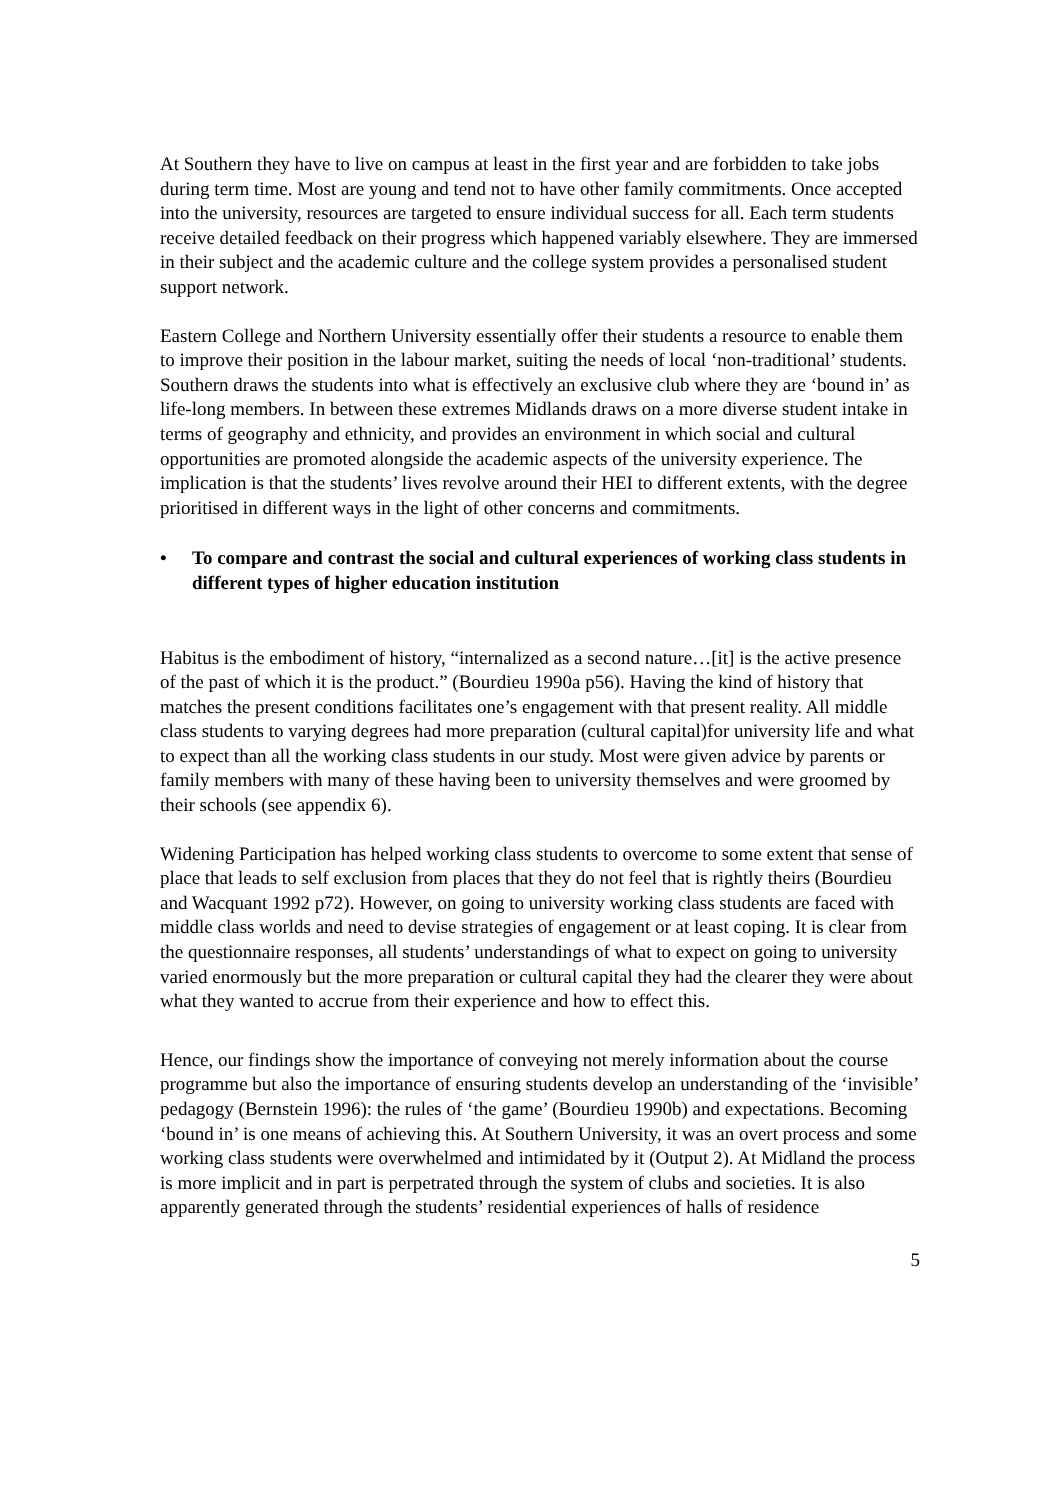At Southern they have to live on campus at least in the first year and are forbidden to take jobs during term time. Most are young and tend not to have other family commitments. Once accepted into the university, resources are targeted to ensure individual success for all. Each term students receive detailed feedback on their progress which happened variably elsewhere. They are immersed in their subject and the academic culture and the college system provides a personalised student support network.
Eastern College and Northern University essentially offer their students a resource to enable them to improve their position in the labour market, suiting the needs of local ‘non-traditional’ students. Southern draws the students into what is effectively an exclusive club where they are ‘bound in’ as life-long members. In between these extremes Midlands draws on a more diverse student intake in terms of geography and ethnicity, and provides an environment in which social and cultural opportunities are promoted alongside the academic aspects of the university experience. The implication is that the students’ lives revolve around their HEI to different extents, with the degree prioritised in different ways in the light of other concerns and commitments.
• To compare and contrast the social and cultural experiences of working class students in different types of higher education institution
Habitus is the embodiment of history, “internalized as a second nature…[it] is the active presence of the past of which it is the product.” (Bourdieu 1990a p56). Having the kind of history that matches the present conditions facilitates one’s engagement with that present reality. All middle class students to varying degrees had more preparation (cultural capital)for university life and what to expect than all the working class students in our study. Most were given advice by parents or family members with many of these having been to university themselves and were groomed by their schools (see appendix 6).
Widening Participation has helped working class students to overcome to some extent that sense of place that leads to self exclusion from places that they do not feel that is rightly theirs (Bourdieu and Wacquant 1992 p72). However, on going to university working class students are faced with middle class worlds and need to devise strategies of engagement or at least coping. It is clear from the questionnaire responses, all students’ understandings of what to expect on going to university varied enormously but the more preparation or cultural capital they had the clearer they were about what they wanted to accrue from their experience and how to effect this.
Hence, our findings show the importance of conveying not merely information about the course programme but also the importance of ensuring students develop an understanding of the ‘invisible’ pedagogy (Bernstein 1996): the rules of ‘the game’ (Bourdieu 1990b) and expectations. Becoming ‘bound in’ is one means of achieving this. At Southern University, it was an overt process and some working class students were overwhelmed and intimidated by it (Output 2). At Midland the process is more implicit and in part is perpetrated through the system of clubs and societies. It is also apparently generated through the students’ residential experiences of halls of residence
5